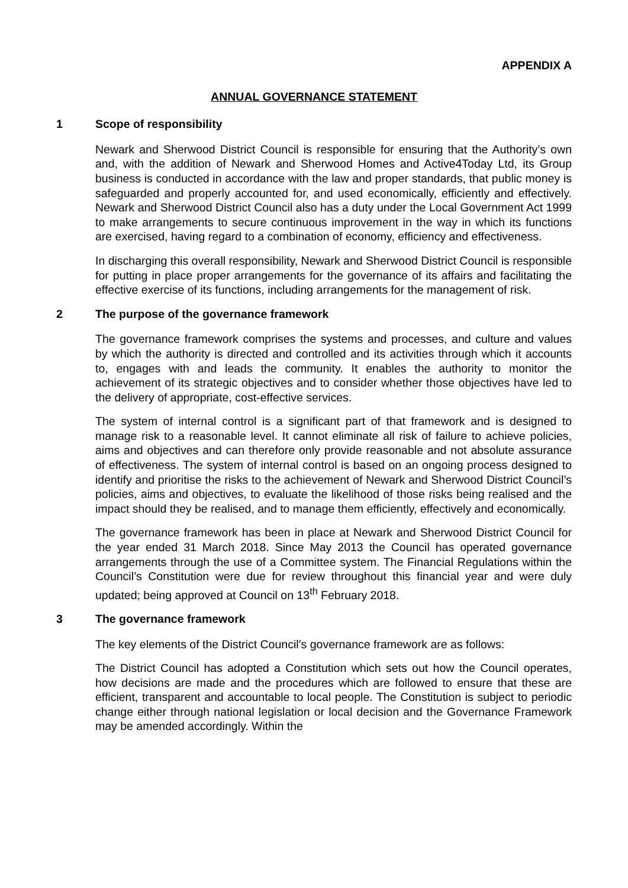APPENDIX A
ANNUAL GOVERNANCE STATEMENT
1 Scope of responsibility
Newark and Sherwood District Council is responsible for ensuring that the Authority’s own and, with the addition of Newark and Sherwood Homes and Active4Today Ltd, its Group business is conducted in accordance with the law and proper standards, that public money is safeguarded and properly accounted for, and used economically, efficiently and effectively. Newark and Sherwood District Council also has a duty under the Local Government Act 1999 to make arrangements to secure continuous improvement in the way in which its functions are exercised, having regard to a combination of economy, efficiency and effectiveness.
In discharging this overall responsibility, Newark and Sherwood District Council is responsible for putting in place proper arrangements for the governance of its affairs and facilitating the effective exercise of its functions, including arrangements for the management of risk.
2 The purpose of the governance framework
The governance framework comprises the systems and processes, and culture and values by which the authority is directed and controlled and its activities through which it accounts to, engages with and leads the community. It enables the authority to monitor the achievement of its strategic objectives and to consider whether those objectives have led to the delivery of appropriate, cost-effective services.
The system of internal control is a significant part of that framework and is designed to manage risk to a reasonable level. It cannot eliminate all risk of failure to achieve policies, aims and objectives and can therefore only provide reasonable and not absolute assurance of effectiveness. The system of internal control is based on an ongoing process designed to identify and prioritise the risks to the achievement of Newark and Sherwood District Council’s policies, aims and objectives, to evaluate the likelihood of those risks being realised and the impact should they be realised, and to manage them efficiently, effectively and economically.
The governance framework has been in place at Newark and Sherwood District Council for the year ended 31 March 2018. Since May 2013 the Council has operated governance arrangements through the use of a Committee system. The Financial Regulations within the Council’s Constitution were due for review throughout this financial year and were duly updated; being approved at Council on 13<sup>th</sup> February 2018.
3 The governance framework
The key elements of the District Council’s governance framework are as follows:
The District Council has adopted a Constitution which sets out how the Council operates, how decisions are made and the procedures which are followed to ensure that these are efficient, transparent and accountable to local people. The Constitution is subject to periodic change either through national legislation or local decision and the Governance Framework may be amended accordingly. Within the